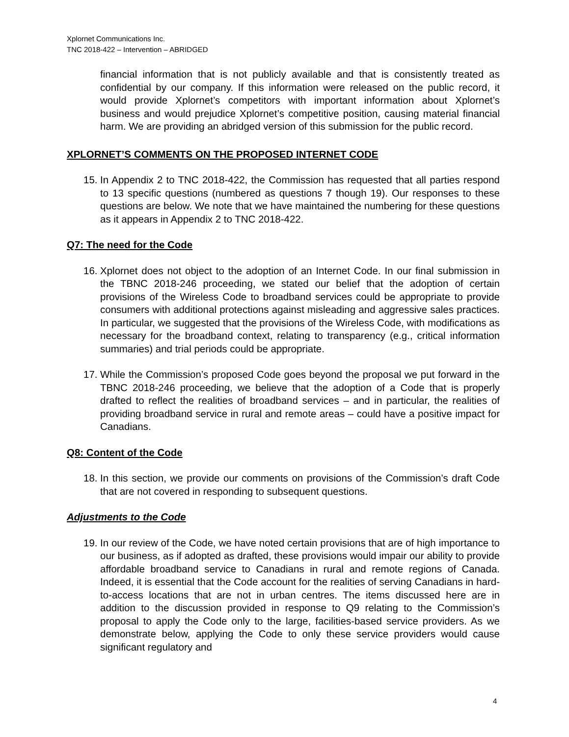Xplornet Communications Inc.
TNC 2018-422 – Intervention – ABRIDGED
financial information that is not publicly available and that is consistently treated as confidential by our company. If this information were released on the public record, it would provide Xplornet’s competitors with important information about Xplornet’s business and would prejudice Xplornet’s competitive position, causing material financial harm. We are providing an abridged version of this submission for the public record.
XPLORNET’S COMMENTS ON THE PROPOSED INTERNET CODE
15. In Appendix 2 to TNC 2018-422, the Commission has requested that all parties respond to 13 specific questions (numbered as questions 7 though 19). Our responses to these questions are below. We note that we have maintained the numbering for these questions as it appears in Appendix 2 to TNC 2018-422.
Q7: The need for the Code
16. Xplornet does not object to the adoption of an Internet Code. In our final submission in the TBNC 2018-246 proceeding, we stated our belief that the adoption of certain provisions of the Wireless Code to broadband services could be appropriate to provide consumers with additional protections against misleading and aggressive sales practices. In particular, we suggested that the provisions of the Wireless Code, with modifications as necessary for the broadband context, relating to transparency (e.g., critical information summaries) and trial periods could be appropriate.
17. While the Commission’s proposed Code goes beyond the proposal we put forward in the TBNC 2018-246 proceeding, we believe that the adoption of a Code that is properly drafted to reflect the realities of broadband services – and in particular, the realities of providing broadband service in rural and remote areas – could have a positive impact for Canadians.
Q8: Content of the Code
18. In this section, we provide our comments on provisions of the Commission’s draft Code that are not covered in responding to subsequent questions.
Adjustments to the Code
19. In our review of the Code, we have noted certain provisions that are of high importance to our business, as if adopted as drafted, these provisions would impair our ability to provide affordable broadband service to Canadians in rural and remote regions of Canada. Indeed, it is essential that the Code account for the realities of serving Canadians in hard-to-access locations that are not in urban centres. The items discussed here are in addition to the discussion provided in response to Q9 relating to the Commission’s proposal to apply the Code only to the large, facilities-based service providers. As we demonstrate below, applying the Code to only these service providers would cause significant regulatory and
4